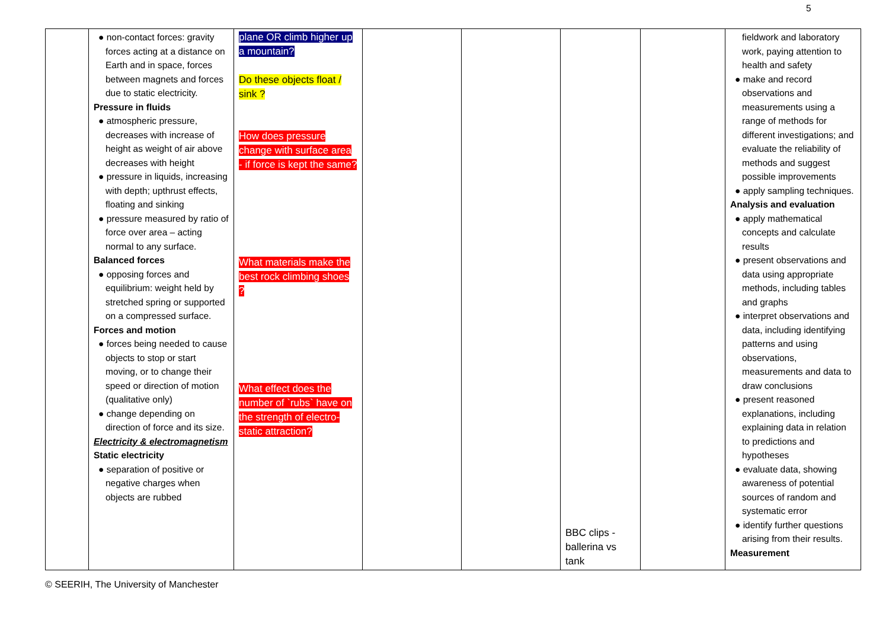5
| | ● non-contact forces: gravity forces acting at a distance on Earth and in space, forces between magnets and forces due to static electricity. Pressure in fluids ● atmospheric pressure, decreases with increase of height as weight of air above decreases with height ● pressure in liquids, increasing with depth; upthrust effects, floating and sinking ● pressure measured by ratio of force over area – acting normal to any surface. Balanced forces ● opposing forces and equilibrium: weight held by stretched spring or supported on a compressed surface. Forces and motion ● forces being needed to cause objects to stop or start moving, or to change their speed or direction of motion (qualitative only) ● change depending on direction of force and its size. Electricity & electromagnetism Static electricity ● separation of positive or negative charges when objects are rubbed | plane OR climb higher up a mountain? Do these objects float / sink ? How does pressure change with surface area - if force is kept the same? What materials make the best rock climbing shoes ? What effect does the number of `rubs` have on the strength of electro- static attraction? | | | BBC clips - ballerina vs tank | | fieldwork and laboratory work, paying attention to health and safety ● make and record observations and measurements using a range of methods for different investigations; and evaluate the reliability of methods and suggest possible improvements ● apply sampling techniques. Analysis and evaluation ● apply mathematical concepts and calculate results ● present observations and data using appropriate methods, including tables and graphs ● interpret observations and data, including identifying patterns and using observations, measurements and data to draw conclusions ● present reasoned explanations, including explaining data in relation to predictions and hypotheses ● evaluate data, showing awareness of potential sources of random and systematic error ● identify further questions arising from their results. Measurement |
© SEERIH, The University of Manchester